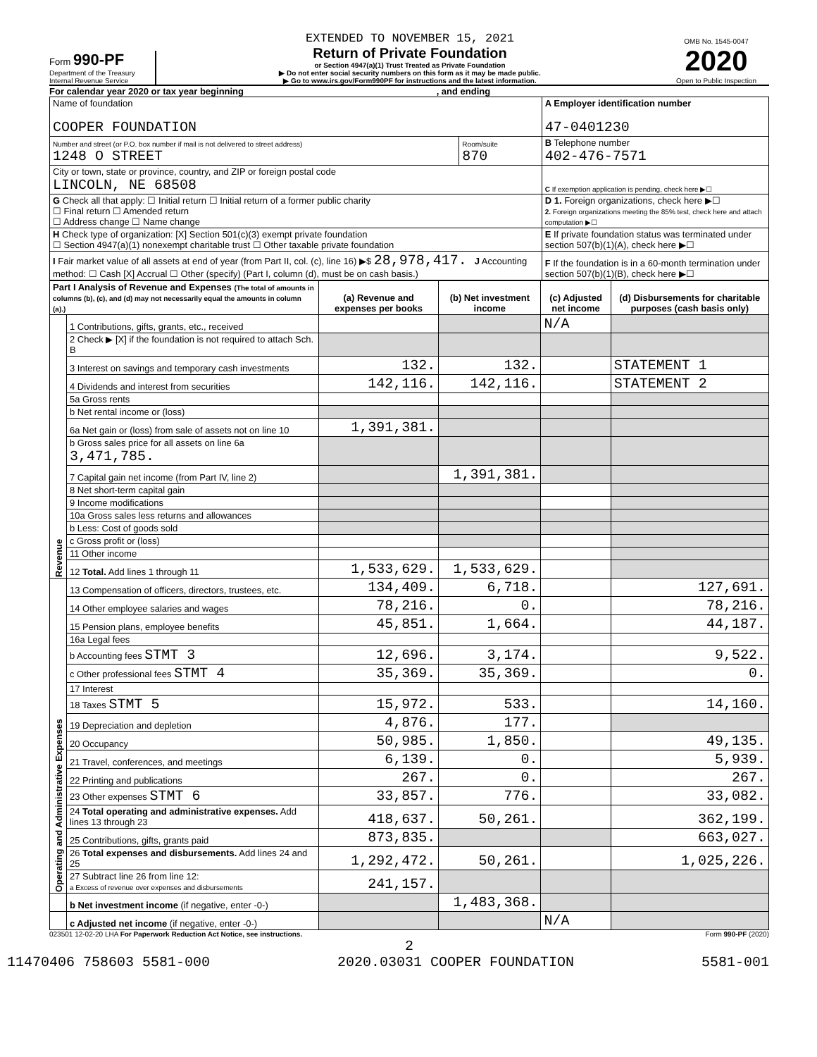Form 990-PF
Department of the Treasury
Internal Revenue Service
EXTENDED TO NOVEMBER 15, 2021
Return of Private Foundation
or Section 4947(a)(1) Trust Treated as Private Foundation
▶ Do not enter social security numbers on this form as it may be made public.
▶ Go to www.irs.gov/Form990PF for instructions and the latest information.
OMB No. 1545-0047
2020
Open to Public Inspection
For calendar year 2020 or tax year beginning , and ending
| Name of foundation COOPER FOUNDATION | | A Employer identification number 47-0401230 |
| Number and street (or P.O. box number if mail is not delivered to street address) 1248 O STREET | Room/suite 870 | B Telephone number 402-476-7571 |
| City or town, state or province, country, and ZIP or foreign postal code LINCOLN, NE 68508 | | C If exemption application is pending, check here ▶☐ |
| G Check all that apply: ☐ Initial return ☐ Initial return of a former public charity ☐ Final return ☐ Amended return ☐ Address change ☐ Name change | | D 1. Foreign organizations, check here ▶☐ 2. Foreign organizations meeting the 85% test, check here and attach computation ▶☐ |
| H Check type of organization: [X] Section 501(c)(3) exempt private foundation ☐ Section 4947(a)(1) nonexempt charitable trust ☐ Other taxable private foundation | | E If private foundation status was terminated under section 507(b)(1)(A), check here ▶☐ |
| I Fair market value of all assets at end of year (from Part II, col. (c), line 16) ▶$ 28,978,417. J Accounting method: ☐ Cash [X] Accrual ☐ Other (specify) (Part I, column (d), must be on cash basis.) | | F If the foundation is in a 60-month termination under section 507(b)(1)(B), check here ▶☐ |
| Part I Analysis of Revenue and Expenses (The total of amounts in columns (b), (c), and (d) may not necessarily equal the amounts in column (a).) | | (a) Revenue and expenses per books | (b) Net investment income | (c) Adjusted net income | (d) Disbursements for charitable purposes (cash basis only) |
| --- | --- | --- | --- | --- | --- |
| Revenue | 1 Contributions, gifts, grants, etc., received | | | N/A | |
| | 2 Check ▶ [X] if the foundation is not required to attach Sch. B | | | | |
| | 3 Interest on savings and temporary cash investments | 132. | 132. | | STATEMENT 1 |
| | 4 Dividends and interest from securities | 142,116. | 142,116. | | STATEMENT 2 |
| | 5a Gross rents | | | | |
| | b Net rental income or (loss) | | | | |
| | 6a Net gain or (loss) from sale of assets not on line 10 | 1,391,381. | | | |
| | b Gross sales price for all assets on line 6a 3,471,785. | | | | |
| | 7 Capital gain net income (from Part IV, line 2) | | 1,391,381. | | |
| | 8 Net short-term capital gain | | | | |
| | 9 Income modifications | | | | |
| | 10a Gross sales less returns and allowances | | | | |
| | b Less: Cost of goods sold | | | | |
| | c Gross profit or (loss) | | | | |
| | 11 Other income | | | | |
| | 12 Total. Add lines 1 through 11 | 1,533,629. | 1,533,629. | | |
| Operating and Administrative Expenses | 13 Compensation of officers, directors, trustees, etc. | 134,409. | 6,718. | | 127,691. |
| | 14 Other employee salaries and wages | 78,216. | 0. | | 78,216. |
| | 15 Pension plans, employee benefits | 45,851. | 1,664. | | 44,187. |
| | 16a Legal fees | | | | |
| | b Accounting fees STMT 3 | 12,696. | 3,174. | | 9,522. |
| | c Other professional fees STMT 4 | 35,369. | 35,369. | | 0. |
| | 17 Interest | | | | |
| | 18 Taxes STMT 5 | 15,972. | 533. | | 14,160. |
| | 19 Depreciation and depletion | 4,876. | 177. | | |
| | 20 Occupancy | 50,985. | 1,850. | | 49,135. |
| | 21 Travel, conferences, and meetings | 6,139. | 0. | | 5,939. |
| | 22 Printing and publications | 267. | 0. | | 267. |
| | 23 Other expenses STMT 6 | 33,857. | 776. | | 33,082. |
| | 24 Total operating and administrative expenses. Add lines 13 through 23 | 418,637. | 50,261. | | 362,199. |
| | 25 Contributions, gifts, grants paid | 873,835. | | | 663,027. |
| | 26 Total expenses and disbursements. Add lines 24 and 25 | 1,292,472. | 50,261. | | 1,025,226. |
| | 27 Subtract line 26 from line 12: a Excess of revenue over expenses and disbursements | 241,157. | | | |
| | b Net investment income (if negative, enter -0-) | | 1,483,368. | | |
| | c Adjusted net income (if negative, enter -0-) | | | N/A | |
023501 12-02-20 LHA For Paperwork Reduction Act Notice, see instructions. Form 990-PF (2020)
2
11470406 758603 5581-000 2020.03031 COOPER FOUNDATION 5581-001